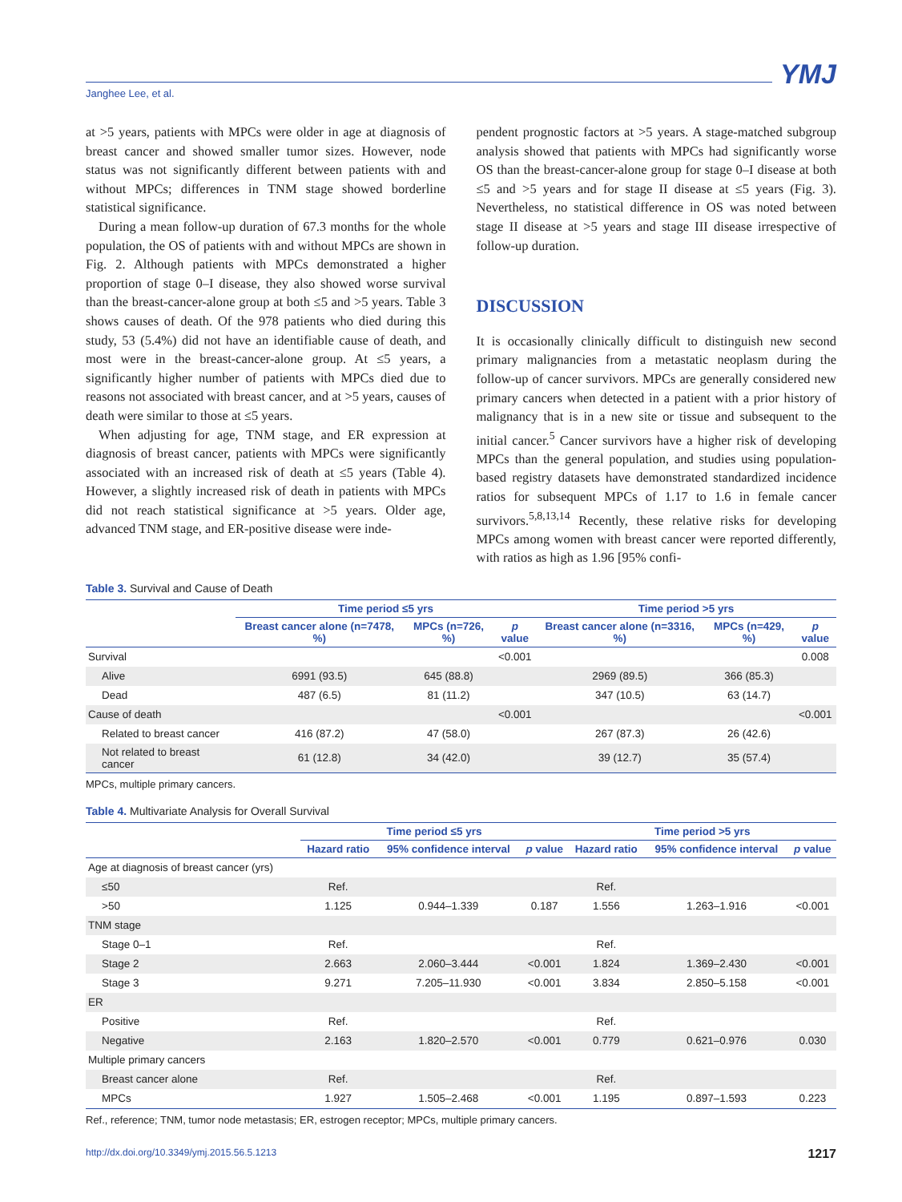Janghee Lee, et al. YMJ
at >5 years, patients with MPCs were older in age at diagnosis of breast cancer and showed smaller tumor sizes. However, node status was not significantly different between patients with and without MPCs; differences in TNM stage showed borderline statistical significance.
During a mean follow-up duration of 67.3 months for the whole population, the OS of patients with and without MPCs are shown in Fig. 2. Although patients with MPCs demonstrated a higher proportion of stage 0–I disease, they also showed worse survival than the breast-cancer-alone group at both ≤5 and >5 years. Table 3 shows causes of death. Of the 978 patients who died during this study, 53 (5.4%) did not have an identifiable cause of death, and most were in the breast-cancer-alone group. At ≤5 years, a significantly higher number of patients with MPCs died due to reasons not associated with breast cancer, and at >5 years, causes of death were similar to those at ≤5 years.
When adjusting for age, TNM stage, and ER expression at diagnosis of breast cancer, patients with MPCs were significantly associated with an increased risk of death at ≤5 years (Table 4). However, a slightly increased risk of death in patients with MPCs did not reach statistical significance at >5 years. Older age, advanced TNM stage, and ER-positive disease were inde-
pendent prognostic factors at >5 years. A stage-matched subgroup analysis showed that patients with MPCs had significantly worse OS than the breast-cancer-alone group for stage 0–I disease at both ≤5 and >5 years and for stage II disease at ≤5 years (Fig. 3). Nevertheless, no statistical difference in OS was noted between stage II disease at >5 years and stage III disease irrespective of follow-up duration.
DISCUSSION
It is occasionally clinically difficult to distinguish new second primary malignancies from a metastatic neoplasm during the follow-up of cancer survivors. MPCs are generally considered new primary cancers when detected in a patient with a prior history of malignancy that is in a new site or tissue and subsequent to the initial cancer.<sup>5</sup> Cancer survivors have a higher risk of developing MPCs than the general population, and studies using population-based registry datasets have demonstrated standardized incidence ratios for subsequent MPCs of 1.17 to 1.6 in female cancer survivors.<sup>5,8,13,14</sup> Recently, these relative risks for developing MPCs among women with breast cancer were reported differently, with ratios as high as 1.96 [95% confi-
Table 3. Survival and Cause of Death
| | Time period ≤5 yrs | | | Time period >5 yrs | | |
| --- | --- | --- | --- | --- | --- | --- |
| | Breast cancer alone (n=7478, %) | MPCs (n=726, %) | p value | Breast cancer alone (n=3316, %) | MPCs (n=429, %) | p value |
| Survival | | | <0.001 | | | 0.008 |
| Alive | 6991 (93.5) | 645 (88.8) | | 2969 (89.5) | 366 (85.3) | |
| Dead | 487 (6.5) | 81 (11.2) | | 347 (10.5) | 63 (14.7) | |
| Cause of death | | | <0.001 | | | <0.001 |
| Related to breast cancer | 416 (87.2) | 47 (58.0) | | 267 (87.3) | 26 (42.6) | |
| Not related to breast cancer | 61 (12.8) | 34 (42.0) | | 39 (12.7) | 35 (57.4) | |
MPCs, multiple primary cancers.
Table 4. Multivariate Analysis for Overall Survival
| | Time period ≤5 yrs | | | Time period >5 yrs | | |
| --- | --- | --- | --- | --- | --- | --- |
| | Hazard ratio | 95% confidence interval | p value | Hazard ratio | 95% confidence interval | p value |
| Age at diagnosis of breast cancer (yrs) | | | | | | |
| ≤50 | Ref. | | | Ref. | | |
| >50 | 1.125 | 0.944–1.339 | 0.187 | 1.556 | 1.263–1.916 | <0.001 |
| TNM stage | | | | | | |
| Stage 0–1 | Ref. | | | Ref. | | |
| Stage 2 | 2.663 | 2.060–3.444 | <0.001 | 1.824 | 1.369–2.430 | <0.001 |
| Stage 3 | 9.271 | 7.205–11.930 | <0.001 | 3.834 | 2.850–5.158 | <0.001 |
| ER | | | | | | |
| Positive | Ref. | | | Ref. | | |
| Negative | 2.163 | 1.820–2.570 | <0.001 | 0.779 | 0.621–0.976 | 0.030 |
| Multiple primary cancers | | | | | | |
| Breast cancer alone | Ref. | | | Ref. | | |
| MPCs | 1.927 | 1.505–2.468 | <0.001 | 1.195 | 0.897–1.593 | 0.223 |
Ref., reference; TNM, tumor node metastasis; ER, estrogen receptor; MPCs, multiple primary cancers.
http://dx.doi.org/10.3349/ymj.2015.56.5.1213 1217